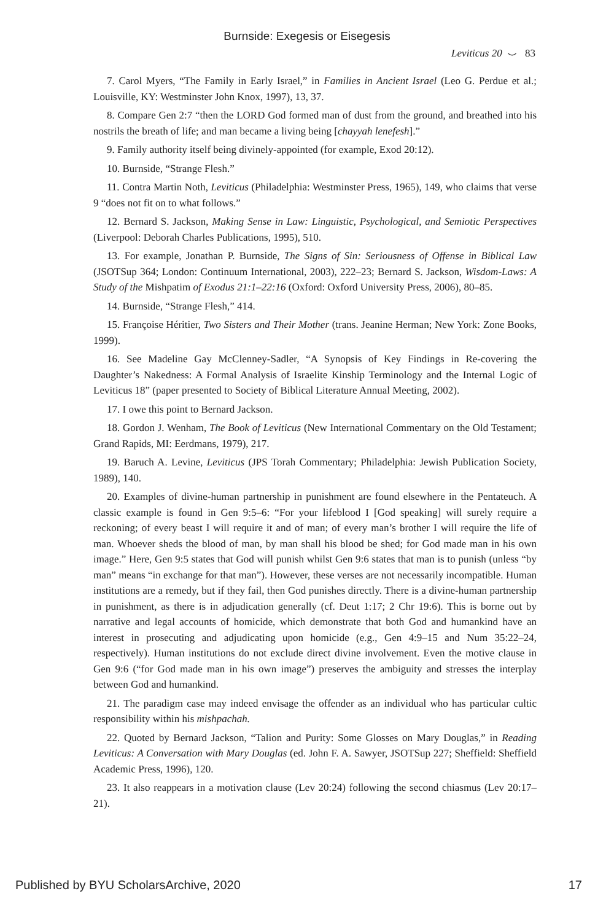Burnside: Exegesis or Eisegesis
Leviticus 20 ⌣ 83
7. Carol Myers, “The Family in Early Israel,” in Families in Ancient Israel (Leo G. Perdue et al.; Louisville, KY: Westminster John Knox, 1997), 13, 37.
8. Compare Gen 2:7 “then the LORD God formed man of dust from the ground, and breathed into his nostrils the breath of life; and man became a living being [chayyah lenefesh].”
9. Family authority itself being divinely-appointed (for example, Exod 20:12).
10. Burnside, “Strange Flesh.”
11. Contra Martin Noth, Leviticus (Philadelphia: Westminster Press, 1965), 149, who claims that verse 9 “does not fit on to what follows.”
12. Bernard S. Jackson, Making Sense in Law: Linguistic, Psychological, and Semiotic Perspectives (Liverpool: Deborah Charles Publications, 1995), 510.
13. For example, Jonathan P. Burnside, The Signs of Sin: Seriousness of Offense in Biblical Law (JSOTSup 364; London: Continuum International, 2003), 222–23; Bernard S. Jackson, Wisdom-Laws: A Study of the Mishpatim of Exodus 21:1–22:16 (Oxford: Oxford University Press, 2006), 80–85.
14. Burnside, “Strange Flesh,” 414.
15. Françoise Héritier, Two Sisters and Their Mother (trans. Jeanine Herman; New York: Zone Books, 1999).
16. See Madeline Gay McClenney-Sadler, “A Synopsis of Key Findings in Re-covering the Daughter’s Nakedness: A Formal Analysis of Israelite Kinship Terminology and the Internal Logic of Leviticus 18” (paper presented to Society of Biblical Literature Annual Meeting, 2002).
17. I owe this point to Bernard Jackson.
18. Gordon J. Wenham, The Book of Leviticus (New International Commentary on the Old Testament; Grand Rapids, MI: Eerdmans, 1979), 217.
19. Baruch A. Levine, Leviticus (JPS Torah Commentary; Philadelphia: Jewish Publication Society, 1989), 140.
20. Examples of divine-human partnership in punishment are found elsewhere in the Pentateuch. A classic example is found in Gen 9:5–6: “For your lifeblood I [God speaking] will surely require a reckoning; of every beast I will require it and of man; of every man’s brother I will require the life of man. Whoever sheds the blood of man, by man shall his blood be shed; for God made man in his own image.” Here, Gen 9:5 states that God will punish whilst Gen 9:6 states that man is to punish (unless “by man” means “in exchange for that man”). However, these verses are not necessarily incompatible. Human institutions are a remedy, but if they fail, then God punishes directly. There is a divine-human partnership in punishment, as there is in adjudication generally (cf. Deut 1:17; 2 Chr 19:6). This is borne out by narrative and legal accounts of homicide, which demonstrate that both God and humankind have an interest in prosecuting and adjudicating upon homicide (e.g., Gen 4:9–15 and Num 35:22–24, respectively). Human institutions do not exclude direct divine involvement. Even the motive clause in Gen 9:6 (“for God made man in his own image”) preserves the ambiguity and stresses the interplay between God and humankind.
21. The paradigm case may indeed envisage the offender as an individual who has particular cultic responsibility within his mishpachah.
22. Quoted by Bernard Jackson, “Talion and Purity: Some Glosses on Mary Douglas,” in Reading Leviticus: A Conversation with Mary Douglas (ed. John F. A. Sawyer, JSOTSup 227; Sheffield: Sheffield Academic Press, 1996), 120.
23. It also reappears in a motivation clause (Lev 20:24) following the second chiasmus (Lev 20:17–21).
Published by BYU ScholarsArchive, 2020 17